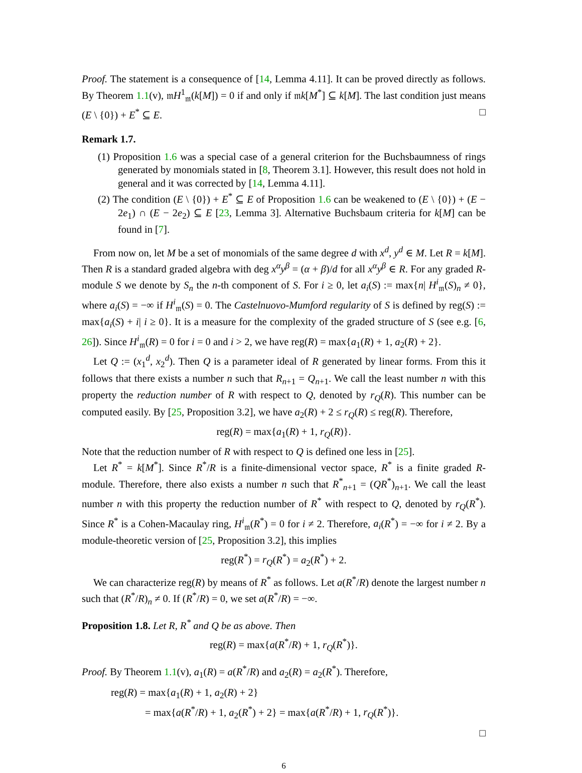Proof. The statement is a consequence of [14, Lemma 4.11]. It can be proved directly as follows. By Theorem 1.1(v), 𝔪H<sup>1</sup><sub>𝔪</sub>(k[M]) = 0 if and only if 𝔪k[M<sup>*</sup>] ⊆ k[M]. The last condition just means (E \ {0}) + E<sup>*</sup> ⊆ E. □
Remark 1.7.
(1) Proposition 1.6 was a special case of a general criterion for the Buchsbaumness of rings generated by monomials stated in [8, Theorem 3.1]. However, this result does not hold in general and it was corrected by [14, Lemma 4.11].
(2) The condition (E \ {0}) + E<sup>*</sup> ⊆ E of Proposition 1.6 can be weakened to (E \ {0}) + (E − 2e<sub>1</sub>) ∩ (E − 2e<sub>2</sub>) ⊆ E [23, Lemma 3]. Alternative Buchsbaum criteria for k[M] can be found in [7].
From now on, let M be a set of monomials of the same degree d with x<sup>d</sup>, y<sup>d</sup> ∈ M. Let R = k[M]. Then R is a standard graded algebra with deg x<sup>α</sup>y<sup>β</sup> = (α + β)/d for all x<sup>α</sup>y<sup>β</sup> ∈ R. For any graded R-module S we denote by S<sub>n</sub> the n-th component of S. For i ≥ 0, let a<sub>i</sub>(S) := max{n| H<sup>i</sup><sub>𝔪</sub>(S)<sub>n</sub> ≠ 0}, where a<sub>i</sub>(S) = −∞ if H<sup>i</sup><sub>𝔪</sub>(S) = 0. The Castelnuovo-Mumford regularity of S is defined by reg(S) := max{a<sub>i</sub>(S) + i| i ≥ 0}. It is a measure for the complexity of the graded structure of S (see e.g. [6, 26]). Since H<sup>i</sup><sub>𝔪</sub>(R) = 0 for i = 0 and i > 2, we have reg(R) = max{a<sub>1</sub>(R) + 1, a<sub>2</sub>(R) + 2}.
Let Q := (x<sub>1</sub><sup>d</sup>, x<sub>2</sub><sup>d</sup>). Then Q is a parameter ideal of R generated by linear forms. From this it follows that there exists a number n such that R<sub>n+1</sub> = Q<sub>n+1</sub>. We call the least number n with this property the reduction number of R with respect to Q, denoted by r<sub>Q</sub>(R). This number can be computed easily. By [25, Proposition 3.2], we have a<sub>2</sub>(R) + 2 ≤ r<sub>Q</sub>(R) ≤ reg(R). Therefore,
reg(R) = max{a<sub>1</sub>(R) + 1, r<sub>Q</sub>(R)}.
Note that the reduction number of R with respect to Q is defined one less in [25].
Let R<sup>*</sup> = k[M<sup>*</sup>]. Since R<sup>*</sup>/R is a finite-dimensional vector space, R<sup>*</sup> is a finite graded R-module. Therefore, there also exists a number n such that R<sup>*</sup><sub>n+1</sub> = (QR<sup>*</sup>)<sub>n+1</sub>. We call the least number n with this property the reduction number of R<sup>*</sup> with respect to Q, denoted by r<sub>Q</sub>(R<sup>*</sup>). Since R<sup>*</sup> is a Cohen-Macaulay ring, H<sup>i</sup><sub>𝔪</sub>(R<sup>*</sup>) = 0 for i ≠ 2. Therefore, a<sub>i</sub>(R<sup>*</sup>) = −∞ for i ≠ 2. By a module-theoretic version of [25, Proposition 3.2], this implies
reg(R<sup>*</sup>) = r<sub>Q</sub>(R<sup>*</sup>) = a<sub>2</sub>(R<sup>*</sup>) + 2.
We can characterize reg(R) by means of R<sup>*</sup> as follows. Let a(R<sup>*</sup>/R) denote the largest number n such that (R<sup>*</sup>/R)<sub>n</sub> ≠ 0. If (R<sup>*</sup>/R) = 0, we set a(R<sup>*</sup>/R) = −∞.
Proposition 1.8. Let R, R<sup>*</sup> and Q be as above. Then
reg(R) = max{a(R<sup>*</sup>/R) + 1, r<sub>Q</sub>(R<sup>*</sup>)}.
Proof. By Theorem 1.1(v), a<sub>1</sub>(R) = a(R<sup>*</sup>/R) and a<sub>2</sub>(R) = a<sub>2</sub>(R<sup>*</sup>). Therefore,
reg(R) = max{a<sub>1</sub>(R) + 1, a<sub>2</sub>(R) + 2}
= max{a(R<sup>*</sup>/R) + 1, a<sub>2</sub>(R<sup>*</sup>) + 2} = max{a(R<sup>*</sup>/R) + 1, r<sub>Q</sub>(R<sup>*</sup>)}.
□
6